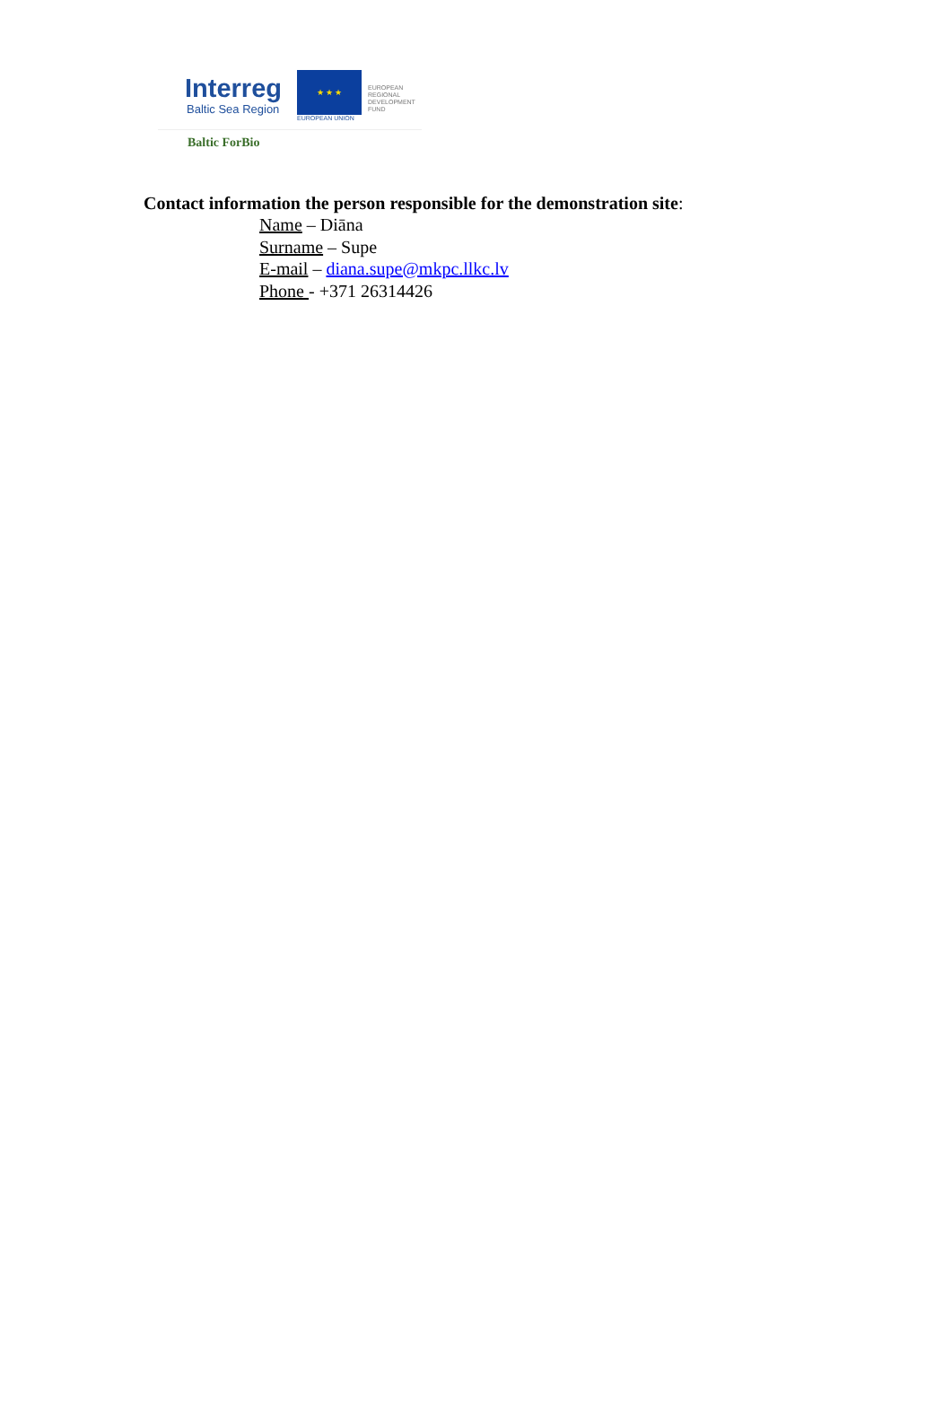Interreg
Baltic Sea Region
★ ★ ★
EUROPEAN UNION
EUROPEAN
REGIONAL
DEVELOPMENT
FUND
Baltic ForBio
Contact information the person responsible for the demonstration site:
Name – Diāna
Surname – Supe
E-mail – diana.supe@mkpc.llkc.lv
Phone - +371 26314426